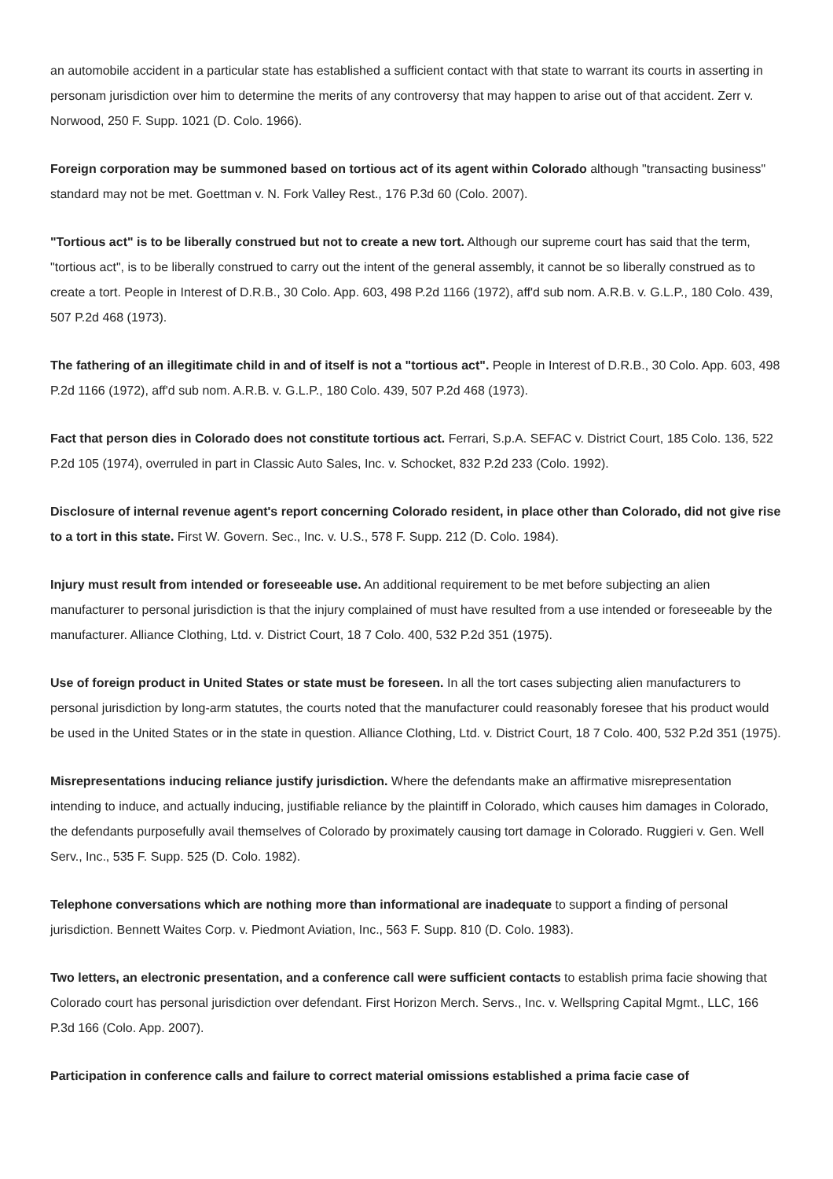an automobile accident in a particular state has established a sufficient contact with that state to warrant its courts in asserting in personam jurisdiction over him to determine the merits of any controversy that may happen to arise out of that accident. Zerr v. Norwood, 250 F. Supp. 1021 (D. Colo. 1966).
Foreign corporation may be summoned based on tortious act of its agent within Colorado although "transacting business" standard may not be met. Goettman v. N. Fork Valley Rest., 176 P.3d 60 (Colo. 2007).
"Tortious act" is to be liberally construed but not to create a new tort. Although our supreme court has said that the term, "tortious act", is to be liberally construed to carry out the intent of the general assembly, it cannot be so liberally construed as to create a tort. People in Interest of D.R.B., 30 Colo. App. 603, 498 P.2d 1166 (1972), aff'd sub nom. A.R.B. v. G.L.P., 180 Colo. 439, 507 P.2d 468 (1973).
The fathering of an illegitimate child in and of itself is not a "tortious act". People in Interest of D.R.B., 30 Colo. App. 603, 498 P.2d 1166 (1972), aff'd sub nom. A.R.B. v. G.L.P., 180 Colo. 439, 507 P.2d 468 (1973).
Fact that person dies in Colorado does not constitute tortious act. Ferrari, S.p.A. SEFAC v. District Court, 185 Colo. 136, 522 P.2d 105 (1974), overruled in part in Classic Auto Sales, Inc. v. Schocket, 832 P.2d 233 (Colo. 1992).
Disclosure of internal revenue agent's report concerning Colorado resident, in place other than Colorado, did not give rise to a tort in this state. First W. Govern. Sec., Inc. v. U.S., 578 F. Supp. 212 (D. Colo. 1984).
Injury must result from intended or foreseeable use. An additional requirement to be met before subjecting an alien manufacturer to personal jurisdiction is that the injury complained of must have resulted from a use intended or foreseeable by the manufacturer. Alliance Clothing, Ltd. v. District Court, 18 7 Colo. 400, 532 P.2d 351 (1975).
Use of foreign product in United States or state must be foreseen. In all the tort cases subjecting alien manufacturers to personal jurisdiction by long-arm statutes, the courts noted that the manufacturer could reasonably foresee that his product would be used in the United States or in the state in question. Alliance Clothing, Ltd. v. District Court, 18 7 Colo. 400, 532 P.2d 351 (1975).
Misrepresentations inducing reliance justify jurisdiction. Where the defendants make an affirmative misrepresentation intending to induce, and actually inducing, justifiable reliance by the plaintiff in Colorado, which causes him damages in Colorado, the defendants purposefully avail themselves of Colorado by proximately causing tort damage in Colorado. Ruggieri v. Gen. Well Serv., Inc., 535 F. Supp. 525 (D. Colo. 1982).
Telephone conversations which are nothing more than informational are inadequate to support a finding of personal jurisdiction. Bennett Waites Corp. v. Piedmont Aviation, Inc., 563 F. Supp. 810 (D. Colo. 1983).
Two letters, an electronic presentation, and a conference call were sufficient contacts to establish prima facie showing that Colorado court has personal jurisdiction over defendant. First Horizon Merch. Servs., Inc. v. Wellspring Capital Mgmt., LLC, 166 P.3d 166 (Colo. App. 2007).
Participation in conference calls and failure to correct material omissions established a prima facie case of